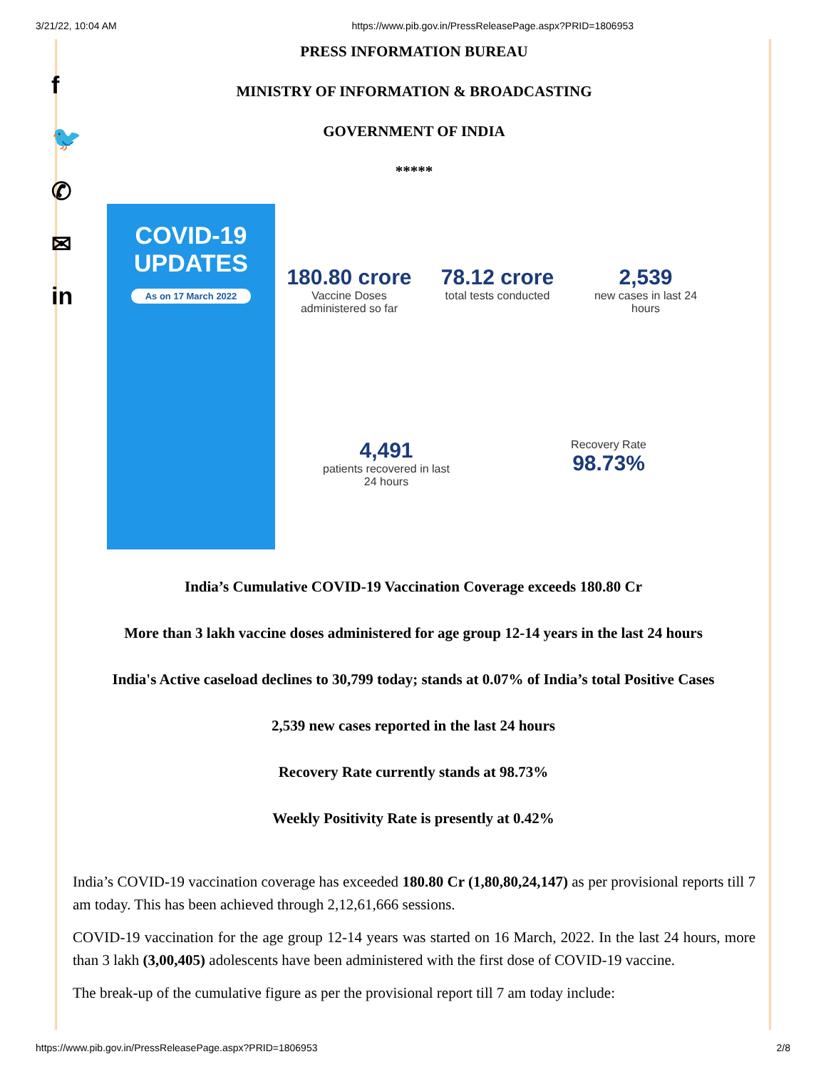3/21/22, 10:04 AM https://www.pib.gov.in/PressReleasePage.aspx?PRID=1806953
f
🐦
✆
✉
in
PRESS INFORMATION BUREAU
MINISTRY OF INFORMATION & BROADCASTING
GOVERNMENT OF INDIA
*****
COVID-19
UPDATES
As on 17 March 2022
180.80 crore
Vaccine Doses administered so far
78.12 crore
total tests conducted
2,539
new cases in last 24 hours
4,491
patients recovered in last 24 hours
Recovery Rate
98.73%
India’s Cumulative COVID-19 Vaccination Coverage exceeds 180.80 Cr
More than 3 lakh vaccine doses administered for age group 12-14 years in the last 24 hours
India's Active caseload declines to 30,799 today; stands at 0.07% of India’s total Positive Cases
2,539 new cases reported in the last 24 hours
Recovery Rate currently stands at 98.73%
Weekly Positivity Rate is presently at 0.42%
India’s COVID-19 vaccination coverage has exceeded 180.80 Cr (1,80,80,24,147) as per provisional reports till 7 am today. This has been achieved through 2,12,61,666 sessions.
COVID-19 vaccination for the age group 12-14 years was started on 16 March, 2022. In the last 24 hours, more than 3 lakh (3,00,405) adolescents have been administered with the first dose of COVID-19 vaccine.
The break-up of the cumulative figure as per the provisional report till 7 am today include:
https://www.pib.gov.in/PressReleasePage.aspx?PRID=1806953 2/8